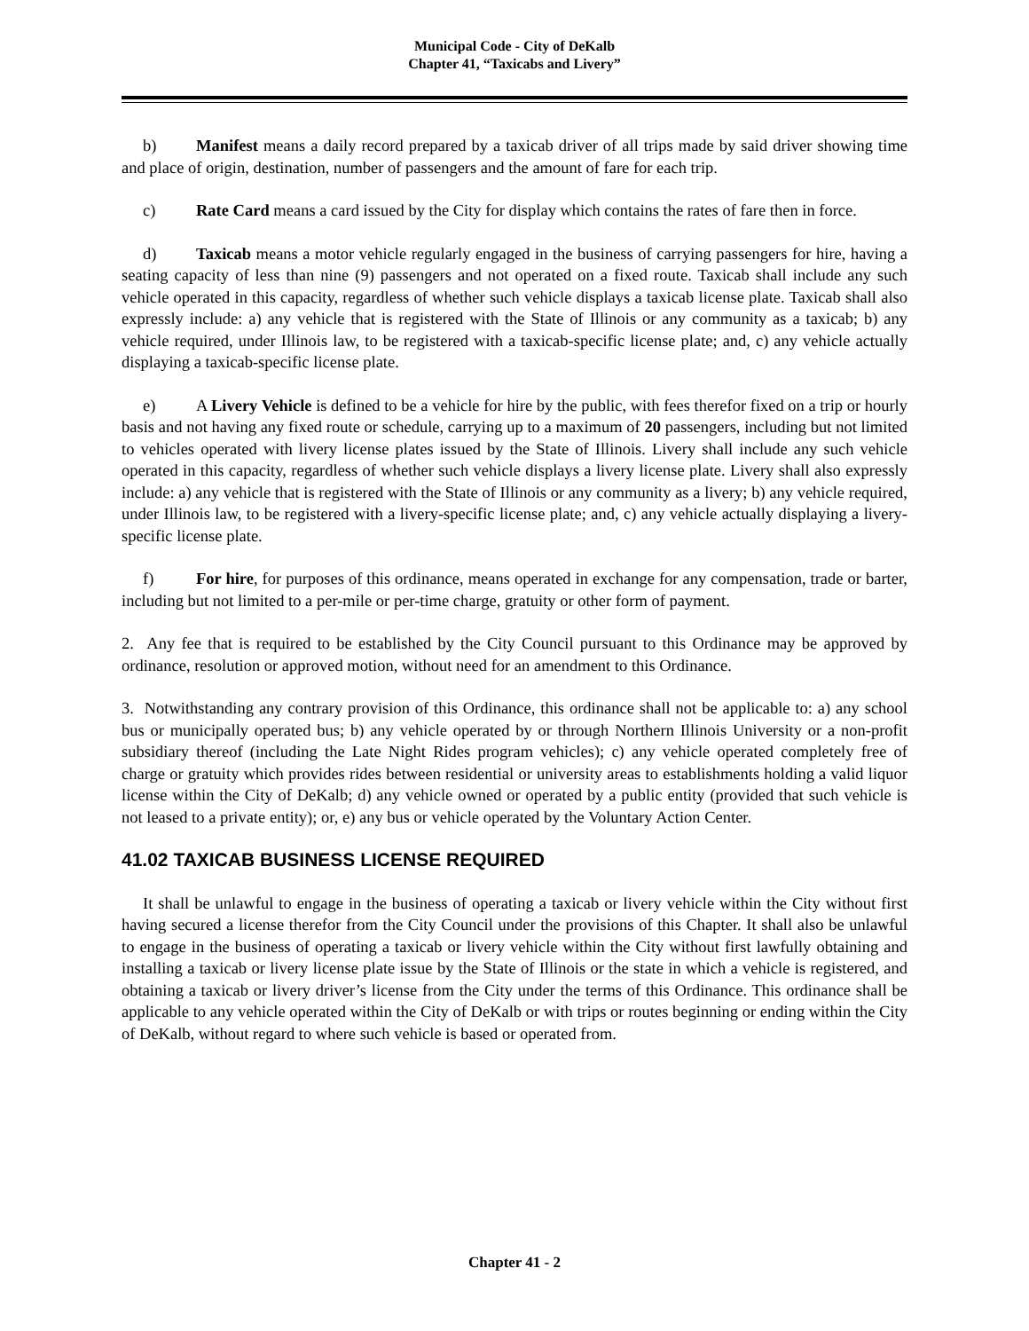Municipal Code - City of DeKalb
Chapter 41, “Taxicabs and Livery”
b) Manifest means a daily record prepared by a taxicab driver of all trips made by said driver showing time and place of origin, destination, number of passengers and the amount of fare for each trip.
c) Rate Card means a card issued by the City for display which contains the rates of fare then in force.
d) Taxicab means a motor vehicle regularly engaged in the business of carrying passengers for hire, having a seating capacity of less than nine (9) passengers and not operated on a fixed route. Taxicab shall include any such vehicle operated in this capacity, regardless of whether such vehicle displays a taxicab license plate. Taxicab shall also expressly include: a) any vehicle that is registered with the State of Illinois or any community as a taxicab; b) any vehicle required, under Illinois law, to be registered with a taxicab-specific license plate; and, c) any vehicle actually displaying a taxicab-specific license plate.
e) A Livery Vehicle is defined to be a vehicle for hire by the public, with fees therefor fixed on a trip or hourly basis and not having any fixed route or schedule, carrying up to a maximum of 20 passengers, including but not limited to vehicles operated with livery license plates issued by the State of Illinois. Livery shall include any such vehicle operated in this capacity, regardless of whether such vehicle displays a livery license plate. Livery shall also expressly include: a) any vehicle that is registered with the State of Illinois or any community as a livery; b) any vehicle required, under Illinois law, to be registered with a livery-specific license plate; and, c) any vehicle actually displaying a livery-specific license plate.
f) For hire, for purposes of this ordinance, means operated in exchange for any compensation, trade or barter, including but not limited to a per-mile or per-time charge, gratuity or other form of payment.
2. Any fee that is required to be established by the City Council pursuant to this Ordinance may be approved by ordinance, resolution or approved motion, without need for an amendment to this Ordinance.
3. Notwithstanding any contrary provision of this Ordinance, this ordinance shall not be applicable to: a) any school bus or municipally operated bus; b) any vehicle operated by or through Northern Illinois University or a non-profit subsidiary thereof (including the Late Night Rides program vehicles); c) any vehicle operated completely free of charge or gratuity which provides rides between residential or university areas to establishments holding a valid liquor license within the City of DeKalb; d) any vehicle owned or operated by a public entity (provided that such vehicle is not leased to a private entity); or, e) any bus or vehicle operated by the Voluntary Action Center.
41.02 TAXICAB BUSINESS LICENSE REQUIRED
It shall be unlawful to engage in the business of operating a taxicab or livery vehicle within the City without first having secured a license therefor from the City Council under the provisions of this Chapter. It shall also be unlawful to engage in the business of operating a taxicab or livery vehicle within the City without first lawfully obtaining and installing a taxicab or livery license plate issue by the State of Illinois or the state in which a vehicle is registered, and obtaining a taxicab or livery driver’s license from the City under the terms of this Ordinance. This ordinance shall be applicable to any vehicle operated within the City of DeKalb or with trips or routes beginning or ending within the City of DeKalb, without regard to where such vehicle is based or operated from.
Chapter 41 - 2